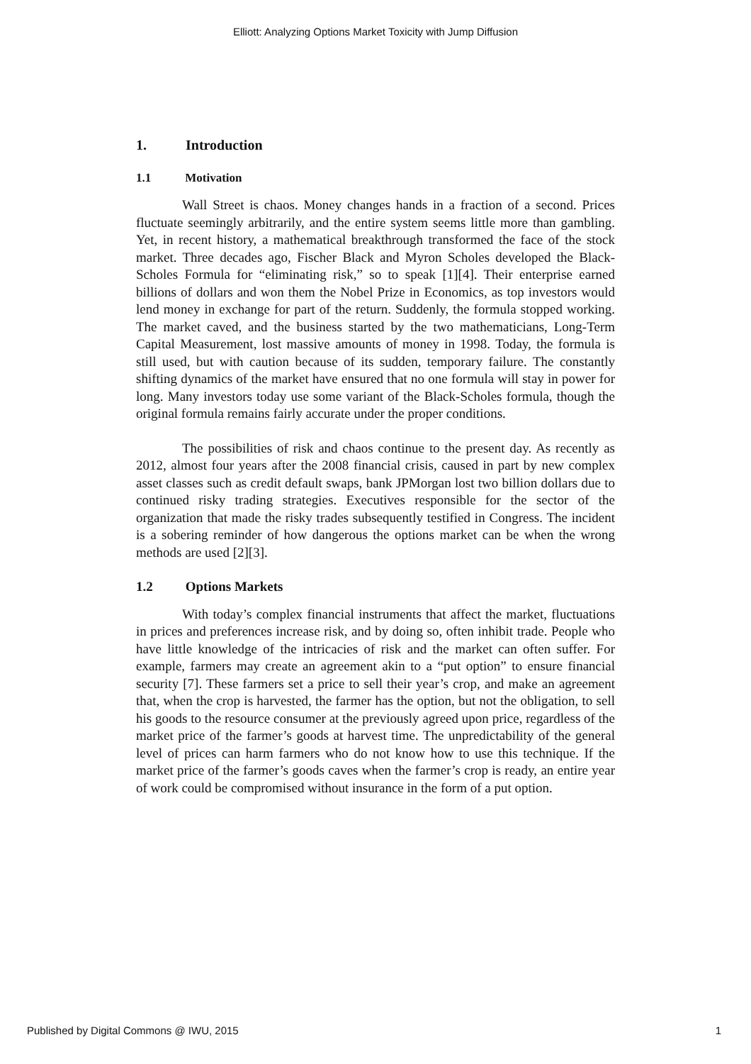Elliott: Analyzing Options Market Toxicity with Jump Diffusion
1. Introduction
1.1 Motivation
Wall Street is chaos. Money changes hands in a fraction of a second. Prices fluctuate seemingly arbitrarily, and the entire system seems little more than gambling. Yet, in recent history, a mathematical breakthrough transformed the face of the stock market. Three decades ago, Fischer Black and Myron Scholes developed the Black-Scholes Formula for “eliminating risk,” so to speak [1][4]. Their enterprise earned billions of dollars and won them the Nobel Prize in Economics, as top investors would lend money in exchange for part of the return. Suddenly, the formula stopped working. The market caved, and the business started by the two mathematicians, Long-Term Capital Measurement, lost massive amounts of money in 1998. Today, the formula is still used, but with caution because of its sudden, temporary failure. The constantly shifting dynamics of the market have ensured that no one formula will stay in power for long. Many investors today use some variant of the Black-Scholes formula, though the original formula remains fairly accurate under the proper conditions.
The possibilities of risk and chaos continue to the present day. As recently as 2012, almost four years after the 2008 financial crisis, caused in part by new complex asset classes such as credit default swaps, bank JPMorgan lost two billion dollars due to continued risky trading strategies. Executives responsible for the sector of the organization that made the risky trades subsequently testified in Congress. The incident is a sobering reminder of how dangerous the options market can be when the wrong methods are used [2][3].
1.2 Options Markets
With today’s complex financial instruments that affect the market, fluctuations in prices and preferences increase risk, and by doing so, often inhibit trade. People who have little knowledge of the intricacies of risk and the market can often suffer. For example, farmers may create an agreement akin to a “put option” to ensure financial security [7]. These farmers set a price to sell their year’s crop, and make an agreement that, when the crop is harvested, the farmer has the option, but not the obligation, to sell his goods to the resource consumer at the previously agreed upon price, regardless of the market price of the farmer’s goods at harvest time. The unpredictability of the general level of prices can harm farmers who do not know how to use this technique. If the market price of the farmer’s goods caves when the farmer’s crop is ready, an entire year of work could be compromised without insurance in the form of a put option.
Published by Digital Commons @ IWU, 2015 1